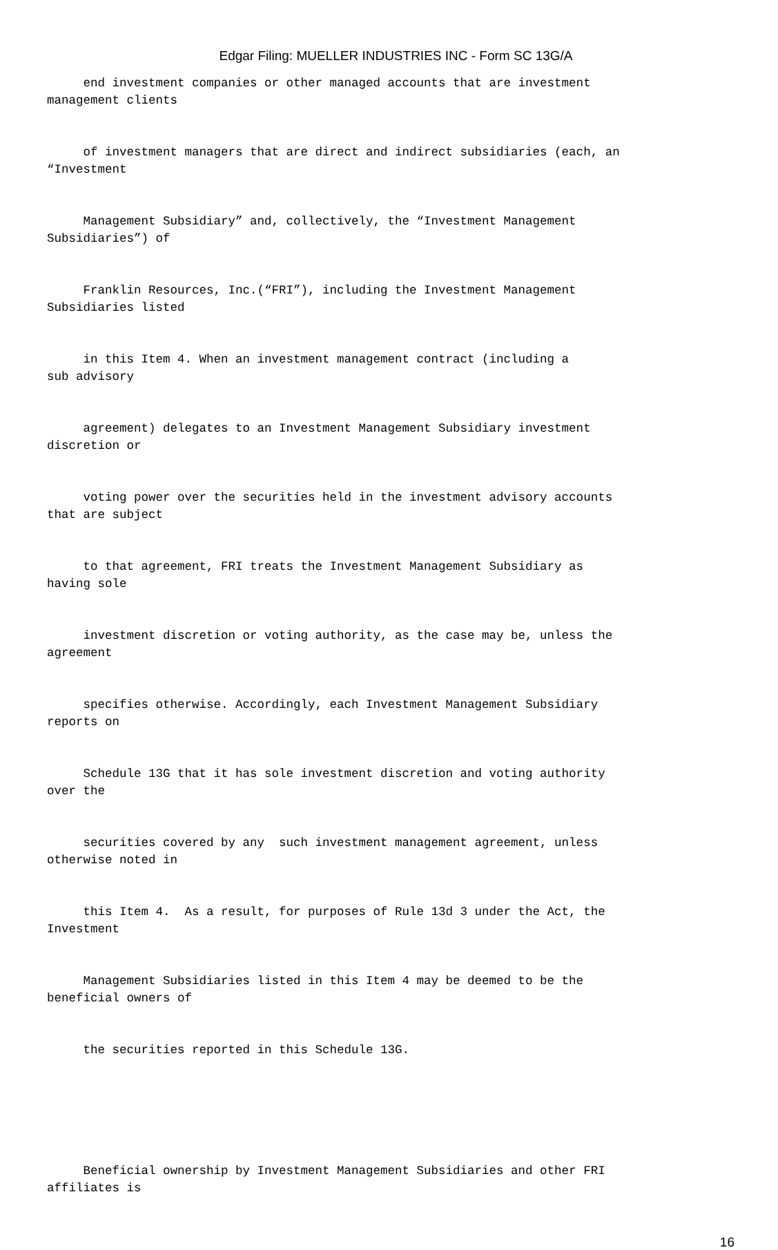Edgar Filing: MUELLER INDUSTRIES INC - Form SC 13G/A
end investment companies or other managed accounts that are investment management clients
of investment managers that are direct and indirect subsidiaries (each, an “Investment
Management Subsidiary” and, collectively, the “Investment Management Subsidiaries”) of
Franklin Resources, Inc.(“FRI”), including the Investment Management Subsidiaries listed
in this Item 4. When an investment management contract (including a sub advisory
agreement) delegates to an Investment Management Subsidiary investment discretion or
voting power over the securities held in the investment advisory accounts that are subject
to that agreement, FRI treats the Investment Management Subsidiary as having sole
investment discretion or voting authority, as the case may be, unless the agreement
specifies otherwise. Accordingly, each Investment Management Subsidiary reports on
Schedule 13G that it has sole investment discretion and voting authority over the
securities covered by any such investment management agreement, unless otherwise noted in
this Item 4. As a result, for purposes of Rule 13d 3 under the Act, the Investment
Management Subsidiaries listed in this Item 4 may be deemed to be the beneficial owners of
the securities reported in this Schedule 13G.
Beneficial ownership by Investment Management Subsidiaries and other FRI affiliates is
16